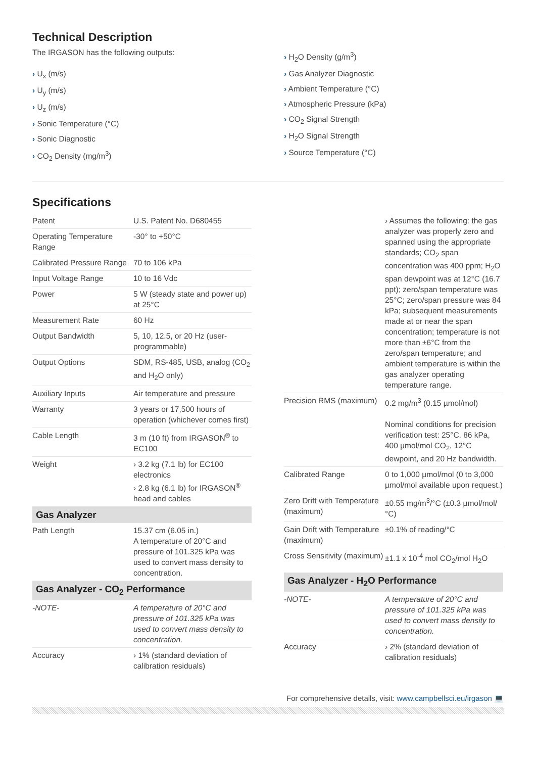Technical Description
The IRGASON has the following outputs:
› U<sub>x</sub> (m/s)
› U<sub>y</sub> (m/s)
› U<sub>z</sub> (m/s)
› Sonic Temperature (°C)
› Sonic Diagnostic
› CO<sub>2</sub> Density (mg/m<sup>3</sup>)
› H<sub>2</sub>O Density (g/m<sup>3</sup>)
› Gas Analyzer Diagnostic
› Ambient Temperature (°C)
› Atmospheric Pressure (kPa)
› CO<sub>2</sub> Signal Strength
› H<sub>2</sub>O Signal Strength
› Source Temperature (°C)
Specifications
| Patent | U.S. Patent No. D680455 |
| Operating Temperature Range | -30° to +50°C |
| Calibrated Pressure Range | 70 to 106 kPa |
| Input Voltage Range | 10 to 16 Vdc |
| Power | 5 W (steady state and power up) at 25°C |
| Measurement Rate | 60 Hz |
| Output Bandwidth | 5, 10, 12.5, or 20 Hz (user-programmable) |
| Output Options | SDM, RS-485, USB, analog (CO<sub>2</sub> and H<sub>2</sub>O only) |
| Auxiliary Inputs | Air temperature and pressure |
| Warranty | 3 years or 17,500 hours of operation (whichever comes first) |
| Cable Length | 3 m (10 ft) from IRGASON<sup>®</sup> to EC100 |
| Weight | › 3.2 kg (7.1 lb) for EC100 electronics › 2.8 kg (6.1 lb) for IRGASON<sup>®</sup> head and cables |
| Gas Analyzer | |
| Path Length | 15.37 cm (6.05 in.) A temperature of 20°C and pressure of 101.325 kPa was used to convert mass density to concentration. |
| Gas Analyzer - CO<sub>2</sub> Performance | |
| -NOTE- | A temperature of 20°C and pressure of 101.325 kPa was used to convert mass density to concentration. |
| Accuracy | › 1% (standard deviation of calibration residuals) |
| | › Assumes the following: the gas analyzer was properly zero and spanned using the appropriate standards; CO<sub>2</sub> span concentration was 400 ppm; H<sub>2</sub>O span dewpoint was at 12°C (16.7 ppt); zero/span temperature was 25°C; zero/span pressure was 84 kPa; subsequent measurements made at or near the span concentration; temperature is not more than ±6°C from the zero/span temperature; and ambient temperature is within the gas analyzer operating temperature range. |
| Precision RMS (maximum) | 0.2 mg/m<sup>3</sup> (0.15 µmol/mol) Nominal conditions for precision verification test: 25°C, 86 kPa, 400 µmol/mol CO<sub>2</sub>, 12°C dewpoint, and 20 Hz bandwidth. |
| Calibrated Range | 0 to 1,000 µmol/mol (0 to 3,000 µmol/mol available upon request.) |
| Zero Drift with Temperature (maximum) | ±0.55 mg/m<sup>3</sup>/°C (±0.3 µmol/mol/°C) |
| Gain Drift with Temperature (maximum) | ±0.1% of reading/°C |
| Cross Sensitivity (maximum) | ±1.1 x 10<sup>-4</sup> mol CO<sub>2</sub>/mol H<sub>2</sub>O |
| Gas Analyzer - H<sub>2</sub>O Performance | |
| -NOTE- | A temperature of 20°C and pressure of 101.325 kPa was used to convert mass density to concentration. |
| Accuracy | › 2% (standard deviation of calibration residuals) |
For comprehensive details, visit: www.campbellsci.eu/irgason 💻